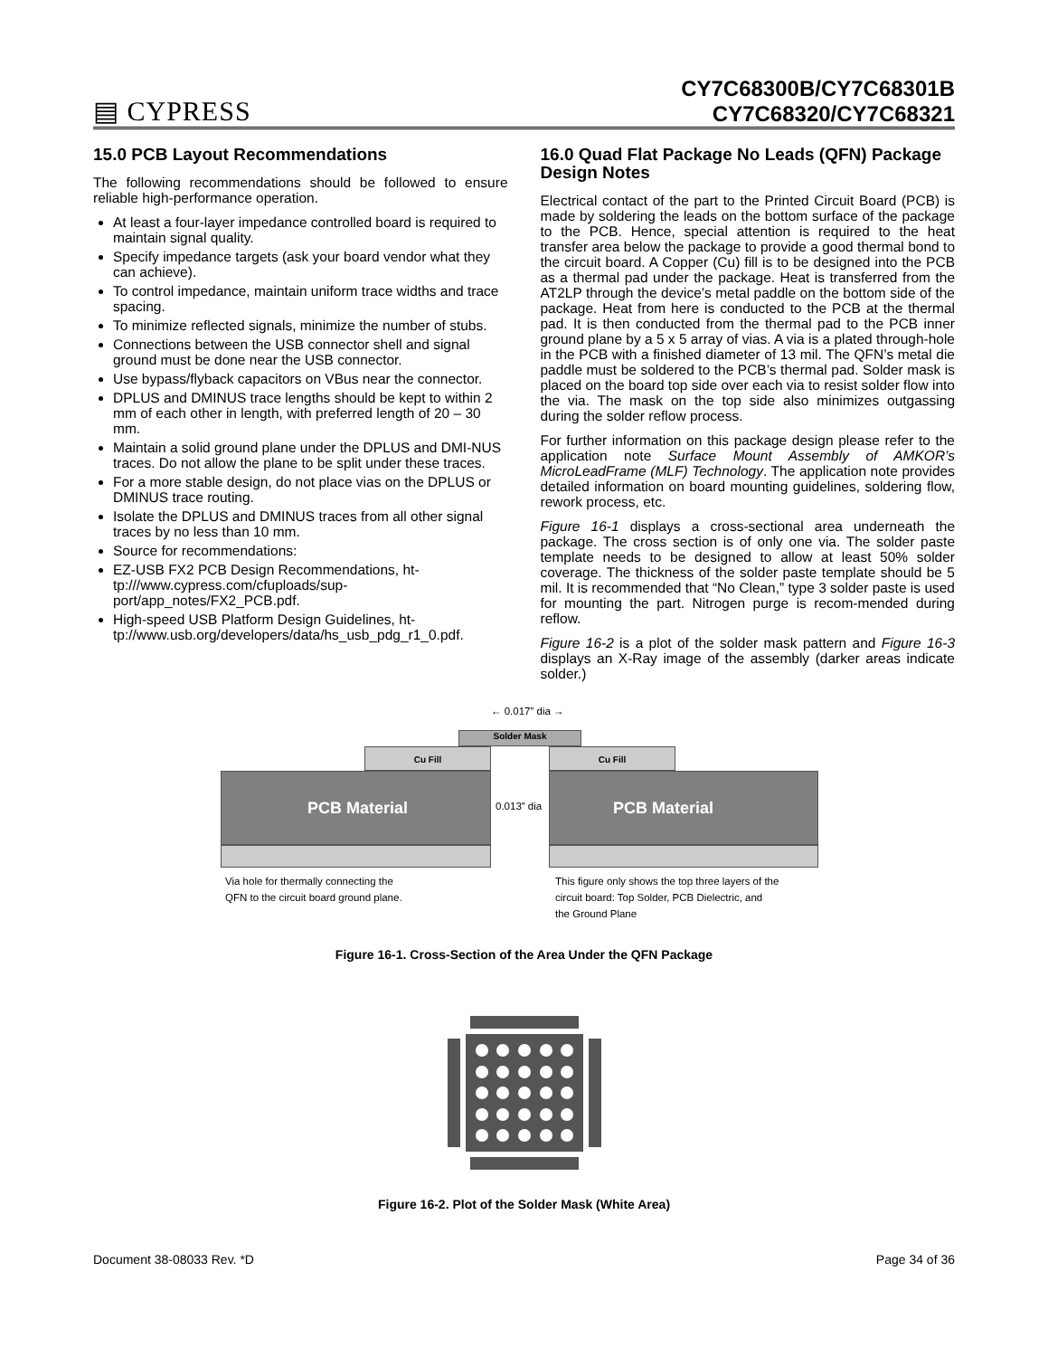▤ CYPRESS
CY7C68300B/CY7C68301B
CY7C68320/CY7C68321
15.0 PCB Layout Recommendations
The following recommendations should be followed to ensure reliable high-performance operation.
At least a four-layer impedance controlled board is required to maintain signal quality.
Specify impedance targets (ask your board vendor what they can achieve).
To control impedance, maintain uniform trace widths and trace spacing.
To minimize reflected signals, minimize the number of stubs.
Connections between the USB connector shell and signal ground must be done near the USB connector.
Use bypass/flyback capacitors on VBus near the connector.
DPLUS and DMINUS trace lengths should be kept to within 2 mm of each other in length, with preferred length of 20 – 30 mm.
Maintain a solid ground plane under the DPLUS and DMI-NUS traces. Do not allow the plane to be split under these traces.
For a more stable design, do not place vias on the DPLUS or DMINUS trace routing.
Isolate the DPLUS and DMINUS traces from all other signal traces by no less than 10 mm.
Source for recommendations:
EZ-USB FX2 PCB Design Recommendations, ht-tp:///www.cypress.com/cfuploads/sup-port/app_notes/FX2_PCB.pdf.
High-speed USB Platform Design Guidelines, ht-tp://www.usb.org/developers/data/hs_usb_pdg_r1_0.pdf.
16.0 Quad Flat Package No Leads (QFN) Package Design Notes
Electrical contact of the part to the Printed Circuit Board (PCB) is made by soldering the leads on the bottom surface of the package to the PCB. Hence, special attention is required to the heat transfer area below the package to provide a good thermal bond to the circuit board. A Copper (Cu) fill is to be designed into the PCB as a thermal pad under the package. Heat is transferred from the AT2LP through the device’s metal paddle on the bottom side of the package. Heat from here is conducted to the PCB at the thermal pad. It is then conducted from the thermal pad to the PCB inner ground plane by a 5 x 5 array of vias. A via is a plated through-hole in the PCB with a finished diameter of 13 mil. The QFN’s metal die paddle must be soldered to the PCB’s thermal pad. Solder mask is placed on the board top side over each via to resist solder flow into the via. The mask on the top side also minimizes outgassing during the solder reflow process.
For further information on this package design please refer to the application note Surface Mount Assembly of AMKOR’s MicroLeadFrame (MLF) Technology. The application note provides detailed information on board mounting guidelines, soldering flow, rework process, etc.
Figure 16-1 displays a cross-sectional area underneath the package. The cross section is of only one via. The solder paste template needs to be designed to allow at least 50% solder coverage. The thickness of the solder paste template should be 5 mil. It is recommended that “No Clean,” type 3 solder paste is used for mounting the part. Nitrogen purge is recom-mended during reflow.
Figure 16-2 is a plot of the solder mask pattern and Figure 16-3 displays an X-Ray image of the assembly (darker areas indicate solder.)
← 0.017” dia →
Solder Mask
Cu Fill Cu Fill
PCB Material
0.013” dia
PCB Material
Via hole for thermally connecting the
QFN to the circuit board ground plane.
This figure only shows the top three layers of the
circuit board: Top Solder, PCB Dielectric, and
the Ground Plane
Figure 16-1. Cross-Section of the Area Under the QFN Package
Figure 16-2. Plot of the Solder Mask (White Area)
Document 38-08033 Rev. *D Page 34 of 36